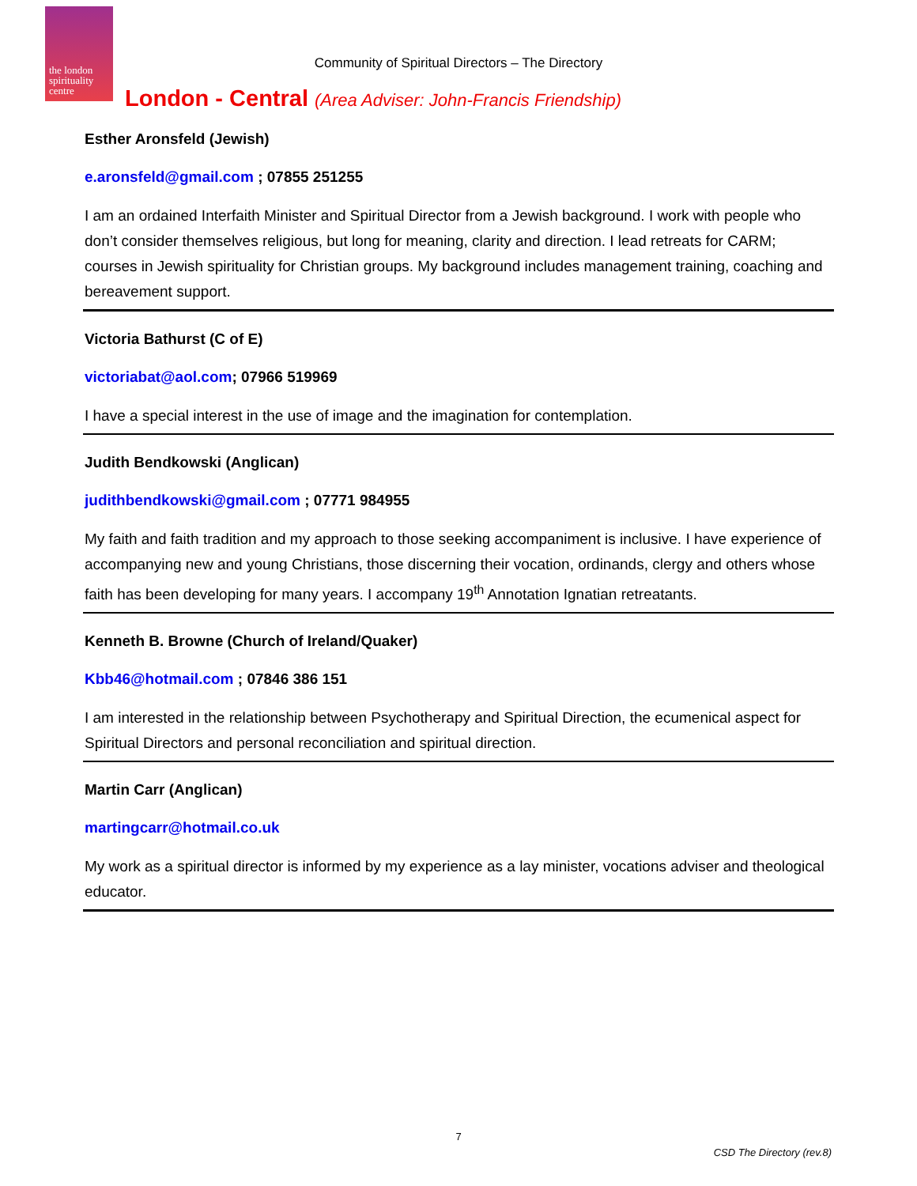the london
spirituality
centre
Community of Spiritual Directors – The Directory
London - Central (Area Adviser: John-Francis Friendship)
Esther Aronsfeld (Jewish)
e.aronsfeld@gmail.com ; 07855 251255
I am an ordained Interfaith Minister and Spiritual Director from a Jewish background. I work with people who don’t consider themselves religious, but long for meaning, clarity and direction. I lead retreats for CARM; courses in Jewish spirituality for Christian groups. My background includes management training, coaching and bereavement support.
Victoria Bathurst (C of E)
victoriabat@aol.com; 07966 519969
I have a special interest in the use of image and the imagination for contemplation.
Judith Bendkowski (Anglican)
judithbendkowski@gmail.com ; 07771 984955
My faith and faith tradition and my approach to those seeking accompaniment is inclusive. I have experience of accompanying new and young Christians, those discerning their vocation, ordinands, clergy and others whose faith has been developing for many years. I accompany 19<sup>th</sup> Annotation Ignatian retreatants.
Kenneth B. Browne (Church of Ireland/Quaker)
Kbb46@hotmail.com ; 07846 386 151
I am interested in the relationship between Psychotherapy and Spiritual Direction, the ecumenical aspect for Spiritual Directors and personal reconciliation and spiritual direction.
Martin Carr (Anglican)
martingcarr@hotmail.co.uk
My work as a spiritual director is informed by my experience as a lay minister, vocations adviser and theological educator.
7
CSD The Directory (rev.8)